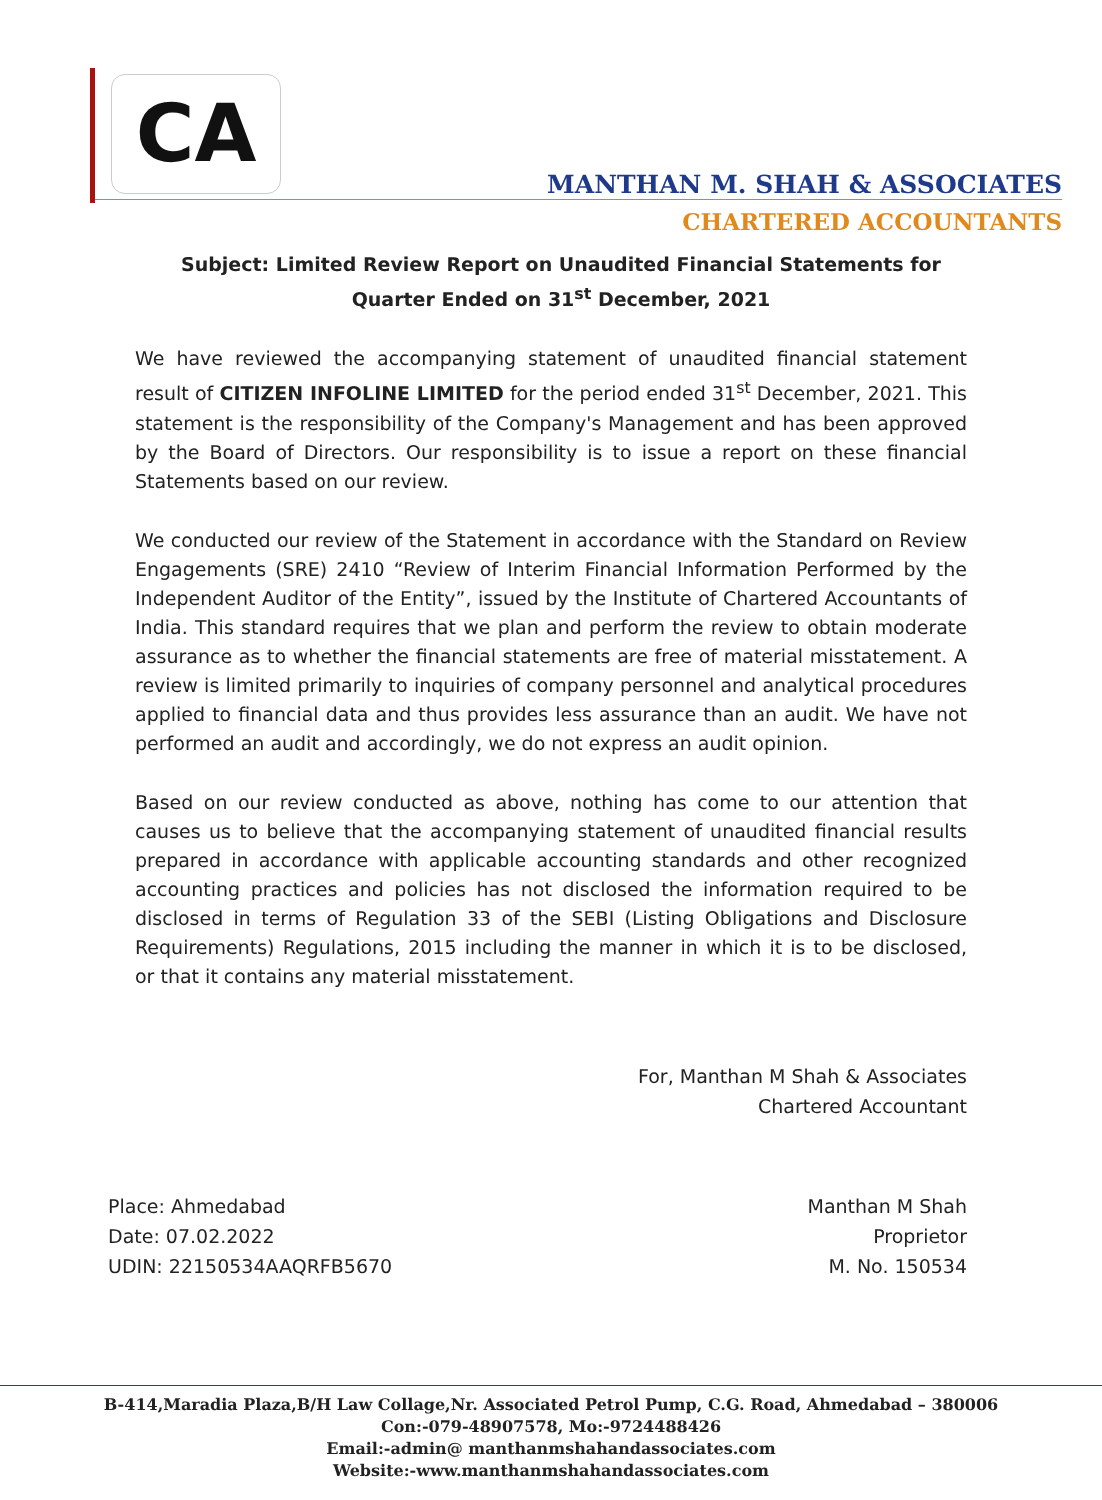CA
MANTHAN M. SHAH & ASSOCIATES
CHARTERED ACCOUNTANTS
Subject: Limited Review Report on Unaudited Financial Statements for Quarter Ended on 31<sup>st</sup> December, 2021
We have reviewed the accompanying statement of unaudited financial statement result of CITIZEN INFOLINE LIMITED for the period ended 31<sup>st</sup> December, 2021. This statement is the responsibility of the Company's Management and has been approved by the Board of Directors. Our responsibility is to issue a report on these financial Statements based on our review.
We conducted our review of the Statement in accordance with the Standard on Review Engagements (SRE) 2410 “Review of Interim Financial Information Performed by the Independent Auditor of the Entity”, issued by the Institute of Chartered Accountants of India. This standard requires that we plan and perform the review to obtain moderate assurance as to whether the financial statements are free of material misstatement. A review is limited primarily to inquiries of company personnel and analytical procedures applied to financial data and thus provides less assurance than an audit. We have not performed an audit and accordingly, we do not express an audit opinion.
Based on our review conducted as above, nothing has come to our attention that causes us to believe that the accompanying statement of unaudited financial results prepared in accordance with applicable accounting standards and other recognized accounting practices and policies has not disclosed the information required to be disclosed in terms of Regulation 33 of the SEBI (Listing Obligations and Disclosure Requirements) Regulations, 2015 including the manner in which it is to be disclosed, or that it contains any material misstatement.
For, Manthan M Shah & Associates
Chartered Accountant
Manthan M Shah
Proprietor
M. No. 150534
Place: Ahmedabad
Date: 07.02.2022
UDIN: 22150534AAQRFB5670
B-414,Maradia Plaza,B/H Law Collage,Nr. Associated Petrol Pump, C.G. Road, Ahmedabad – 380006
Con:-079-48907578, Mo:-9724488426
Email:-admin@ manthanmshahandassociates.com
Website:-www.manthanmshahandassociates.com